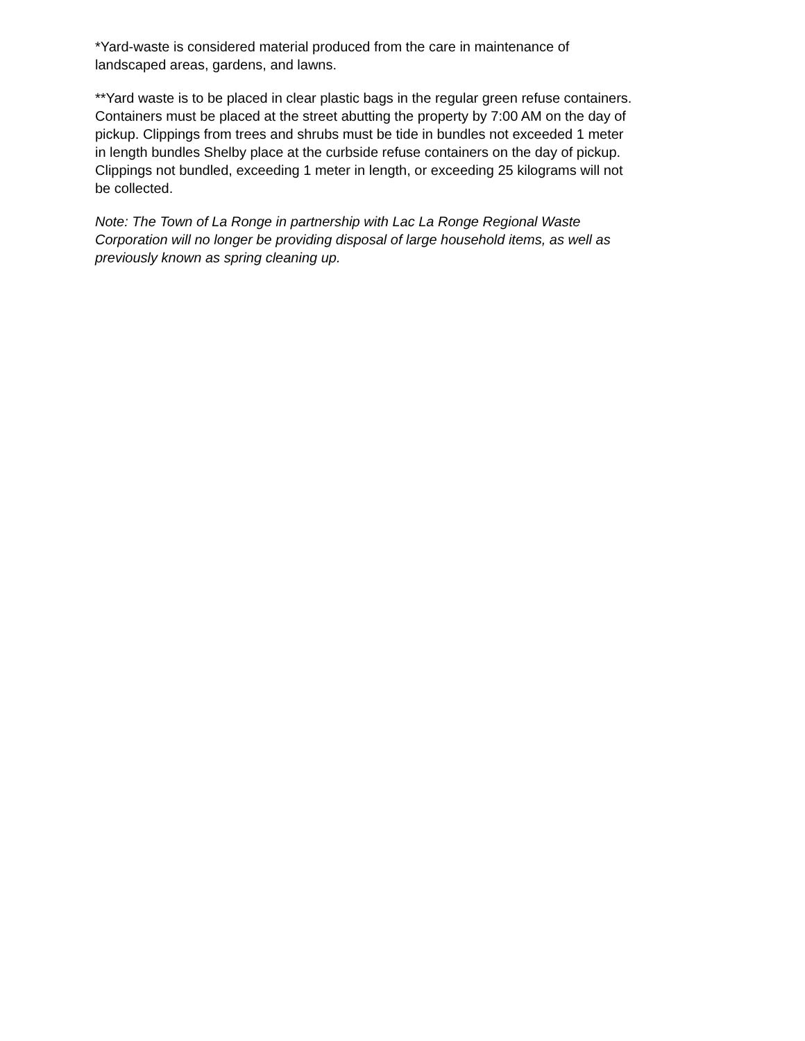*Yard-waste is considered material produced from the care in maintenance of
landscaped areas, gardens, and lawns.
**Yard waste is to be placed in clear plastic bags in the regular green refuse containers.
Containers must be placed at the street abutting the property by 7:00 AM on the day of
pickup. Clippings from trees and shrubs must be tide in bundles not exceeded 1 meter
in length bundles Shelby place at the curbside refuse containers on the day of pickup.
Clippings not bundled, exceeding 1 meter in length, or exceeding 25 kilograms will not
be collected.
Note: The Town of La Ronge in partnership with Lac La Ronge Regional Waste
Corporation will no longer be providing disposal of large household items, as well as
previously known as spring cleaning up.